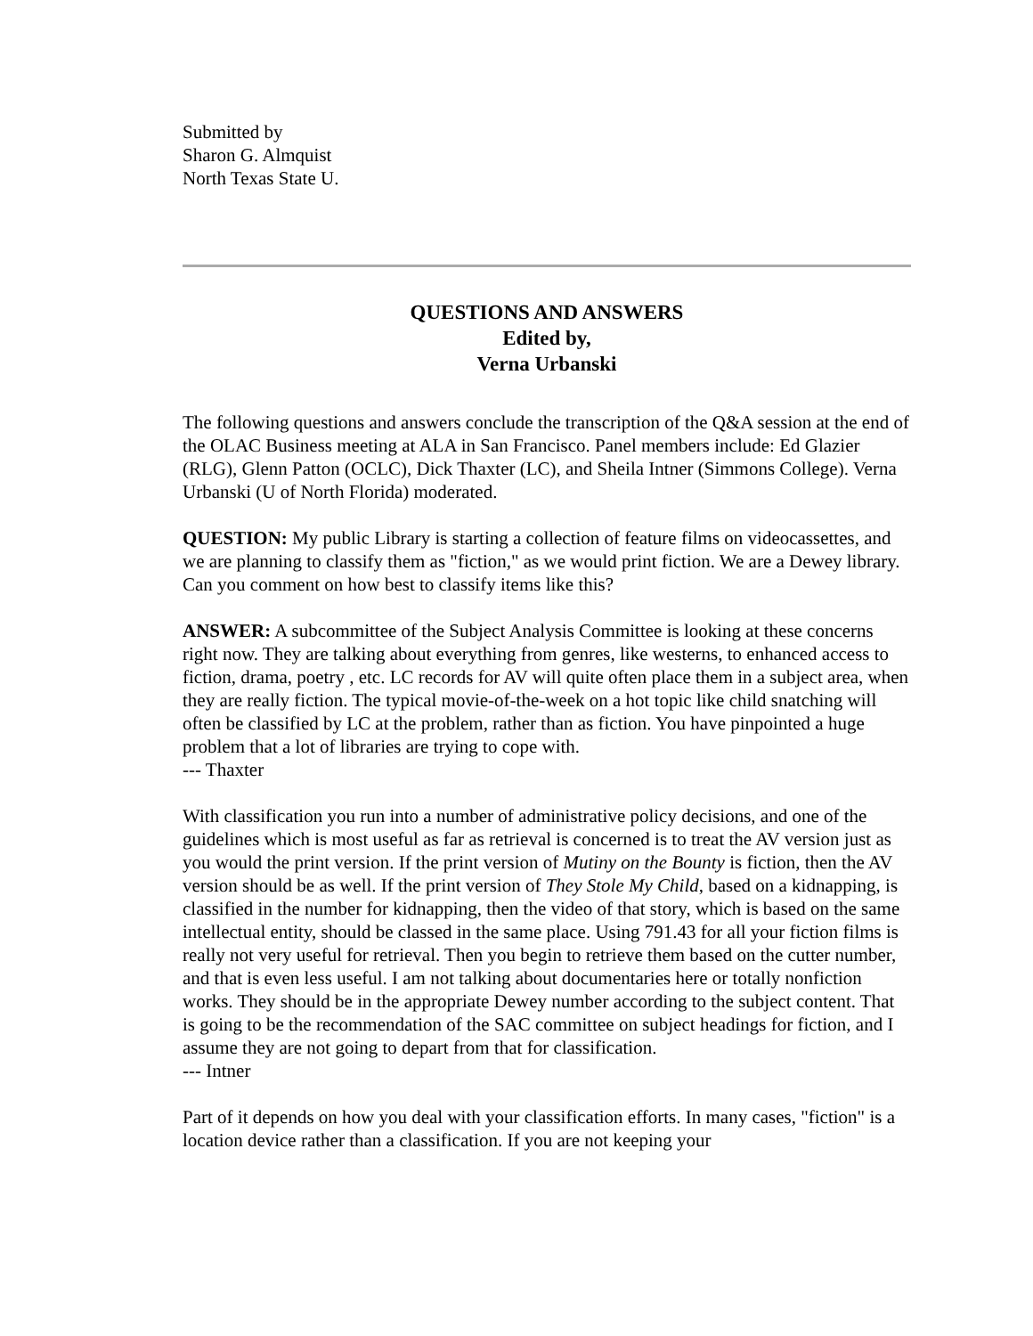Submitted by
Sharon G. Almquist
North Texas State U.
QUESTIONS AND ANSWERS
Edited by,
Verna Urbanski
The following questions and answers conclude the transcription of the Q&A session at the end of the OLAC Business meeting at ALA in San Francisco. Panel members include: Ed Glazier (RLG), Glenn Patton (OCLC), Dick Thaxter (LC), and Sheila Intner (Simmons College). Verna Urbanski (U of North Florida) moderated.
QUESTION: My public Library is starting a collection of feature films on videocassettes, and we are planning to classify them as "fiction," as we would print fiction. We are a Dewey library. Can you comment on how best to classify items like this?
ANSWER: A subcommittee of the Subject Analysis Committee is looking at these concerns right now. They are talking about everything from genres, like westerns, to enhanced access to fiction, drama, poetry , etc. LC records for AV will quite often place them in a subject area, when they are really fiction. The typical movie-of-the-week on a hot topic like child snatching will often be classified by LC at the problem, rather than as fiction. You have pinpointed a huge problem that a lot of libraries are trying to cope with.
--- Thaxter
With classification you run into a number of administrative policy decisions, and one of the guidelines which is most useful as far as retrieval is concerned is to treat the AV version just as you would the print version. If the print version of Mutiny on the Bounty is fiction, then the AV version should be as well. If the print version of They Stole My Child, based on a kidnapping, is classified in the number for kidnapping, then the video of that story, which is based on the same intellectual entity, should be classed in the same place. Using 791.43 for all your fiction films is really not very useful for retrieval. Then you begin to retrieve them based on the cutter number, and that is even less useful. I am not talking about documentaries here or totally nonfiction works. They should be in the appropriate Dewey number according to the subject content. That is going to be the recommendation of the SAC committee on subject headings for fiction, and I assume they are not going to depart from that for classification.
--- Intner
Part of it depends on how you deal with your classification efforts. In many cases, "fiction" is a location device rather than a classification. If you are not keeping your